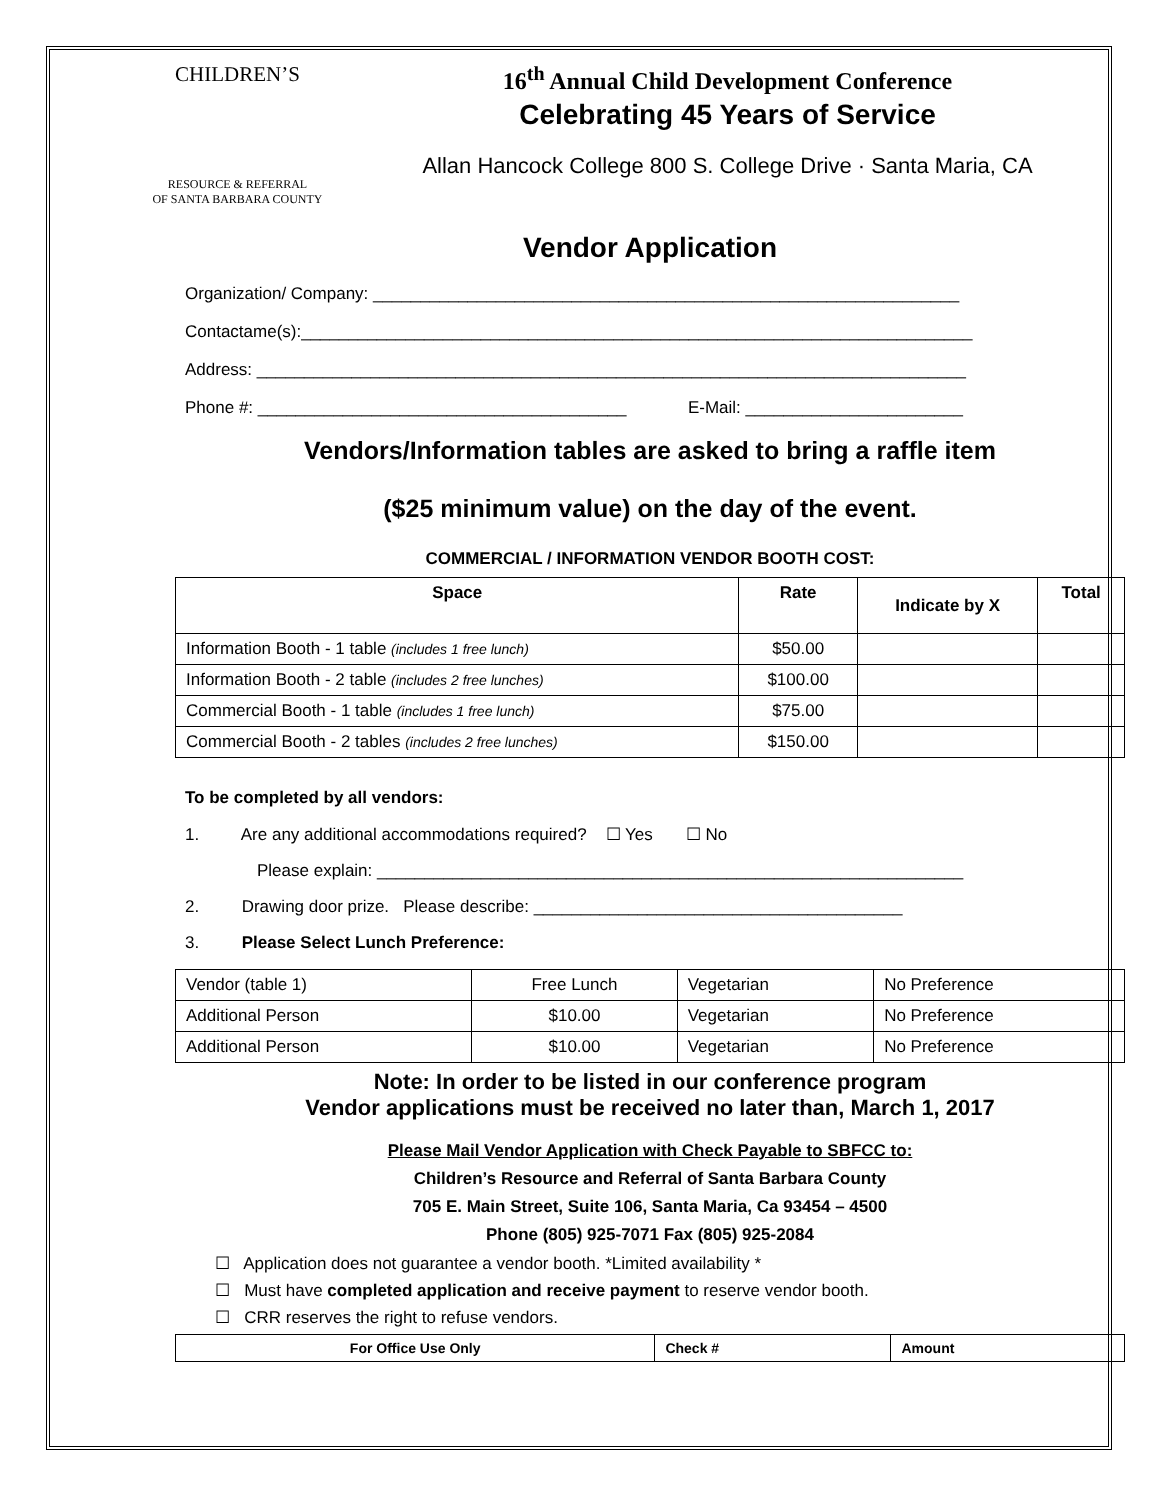CHILDREN’S
RESOURCE & REFERRAL
OF SANTA BARBARA COUNTY
16<sup>th</sup> Annual Child Development Conference
Celebrating 45 Years of Service
Allan Hancock College 800 S. College Drive · Santa Maria, CA
Vendor Application
Organization/ Company: ______________________________________________________________
Contactame(s):_______________________________________________________________________
Address: ___________________________________________________________________________
Phone #: _______________________________________ E-Mail: _______________________
Vendors/Information tables are asked to bring a raffle item
($25 minimum value) on the day of the event.
COMMERCIAL / INFORMATION VENDOR BOOTH COST:
| Space | Rate | Indicate by X | Total |
| --- | --- | --- | --- |
| Information Booth - 1 table (includes 1 free lunch) | $50.00 | | |
| Information Booth - 2 table (includes 2 free lunches) | $100.00 | | |
| Commercial Booth - 1 table (includes 1 free lunch) | $75.00 | | |
| Commercial Booth - 2 tables (includes 2 free lunches) | $150.00 | | |
To be completed by all vendors:
1. Are any additional accommodations required? ☐ Yes ☐ No
Please explain: ______________________________________________________________
2. Drawing door prize. Please describe: _______________________________________
3. Please Select Lunch Preference:
| Vendor (table 1) | Free Lunch | Vegetarian | No Preference |
| Additional Person | $10.00 | Vegetarian | No Preference |
| Additional Person | $10.00 | Vegetarian | No Preference |
Note: In order to be listed in our conference program
Vendor applications must be received no later than, March 1, 2017
Please Mail Vendor Application with Check Payable to SBFCC to:
Children’s Resource and Referral of Santa Barbara County
705 E. Main Street, Suite 106, Santa Maria, Ca 93454 – 4500
Phone (805) 925-7071 Fax (805) 925-2084
☐ Application does not guarantee a vendor booth. *Limited availability *
☐ Must have completed application and receive payment to reserve vendor booth.
☐ CRR reserves the right to refuse vendors.
| For Office Use Only | Check # | Amount |